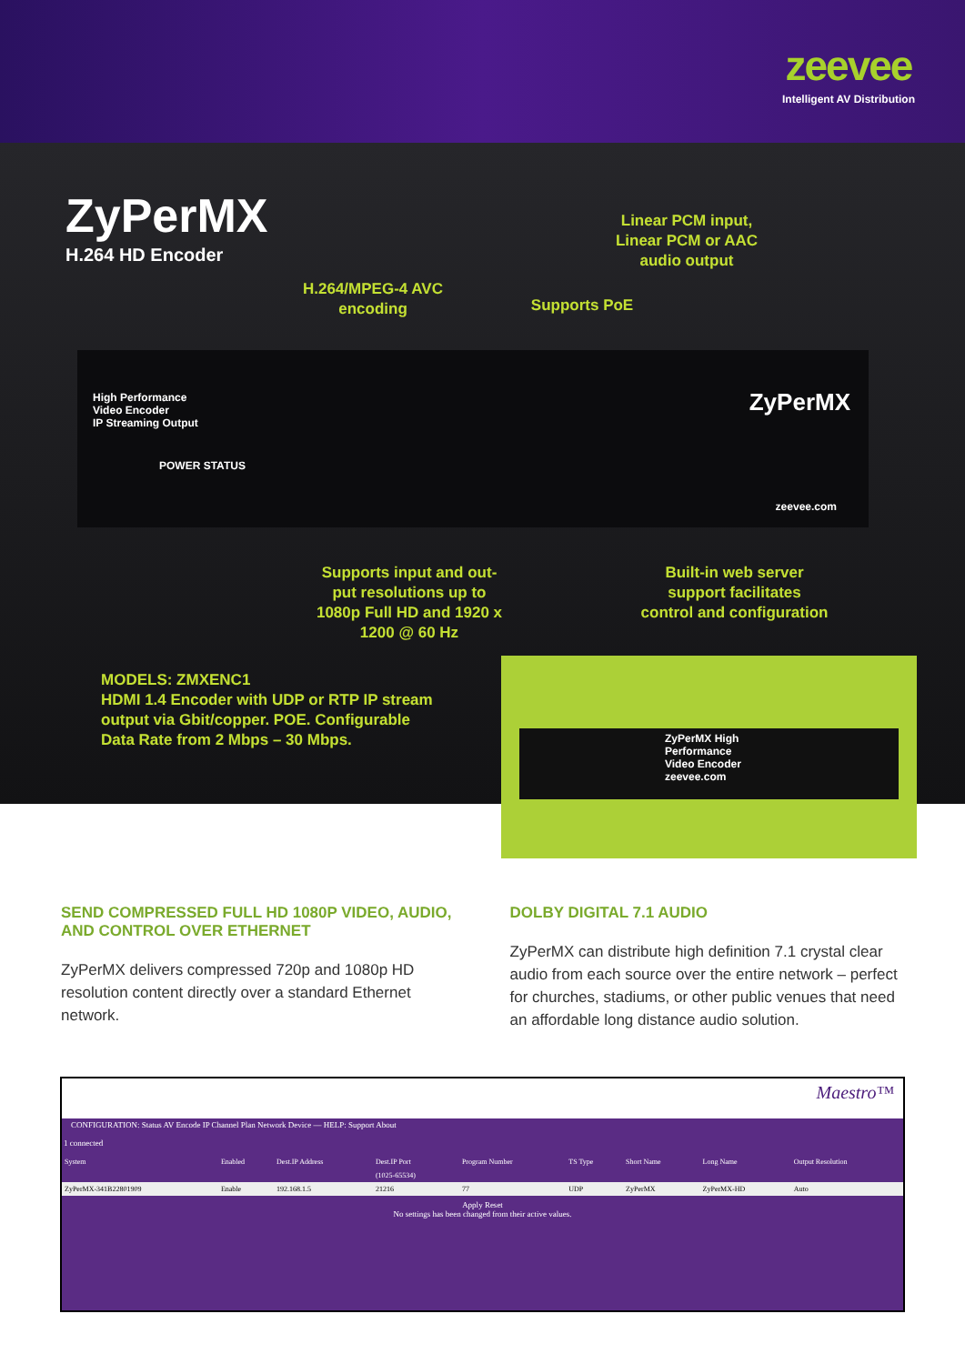zeevee
Intelligent AV Distribution
ZyPerMX
H.264 HD Encoder
Linear PCM input,
Linear PCM or AAC
audio output
H.264/MPEG-4 AVC
encoding
Supports PoE
High Performance
Video Encoder
IP Streaming Output
ZyPerMX
POWER STATUS
zeevee.com
Supports input and out-
put resolutions up to
1080p Full HD and 1920 x
1200 @ 60 Hz
Built-in web server
support facilitates
control and configuration
MODELS: ZMXENC1
HDMI 1.4 Encoder with UDP or RTP IP stream
output via Gbit/copper. POE. Configurable
Data Rate from 2 Mbps – 30 Mbps.
ZyPerMX High Performance Video Encoder zeevee.com
SEND COMPRESSED FULL HD 1080P VIDEO, AUDIO, AND CONTROL OVER ETHERNET
ZyPerMX delivers compressed 720p and 1080p HD resolution content directly over a standard Ethernet network.
DOLBY DIGITAL 7.1 AUDIO
ZyPerMX can distribute high definition 7.1 crystal clear audio from each source over the entire network – perfect for churches, stadiums, or other public venues that need an affordable long distance audio solution.
Maestro™
CONFIGURATION: Status AV Encode IP Channel Plan Network Device — HELP: Support About
1 connected
| System | Enabled | Dest.IP Address | Dest.IP Port | Program Number | TS Type | Short Name | Long Name | Output Resolution |
| --- | --- | --- | --- | --- | --- | --- | --- | --- |
| | | | (1025-65534) | | | | | |
| ZyPerMX-341B22801909 | Enable | 192.168.1.5 | 21216 | 77 | UDP | ZyPerMX | ZyPerMX-HD | Auto |
Apply Reset
No settings has been changed from their active values.